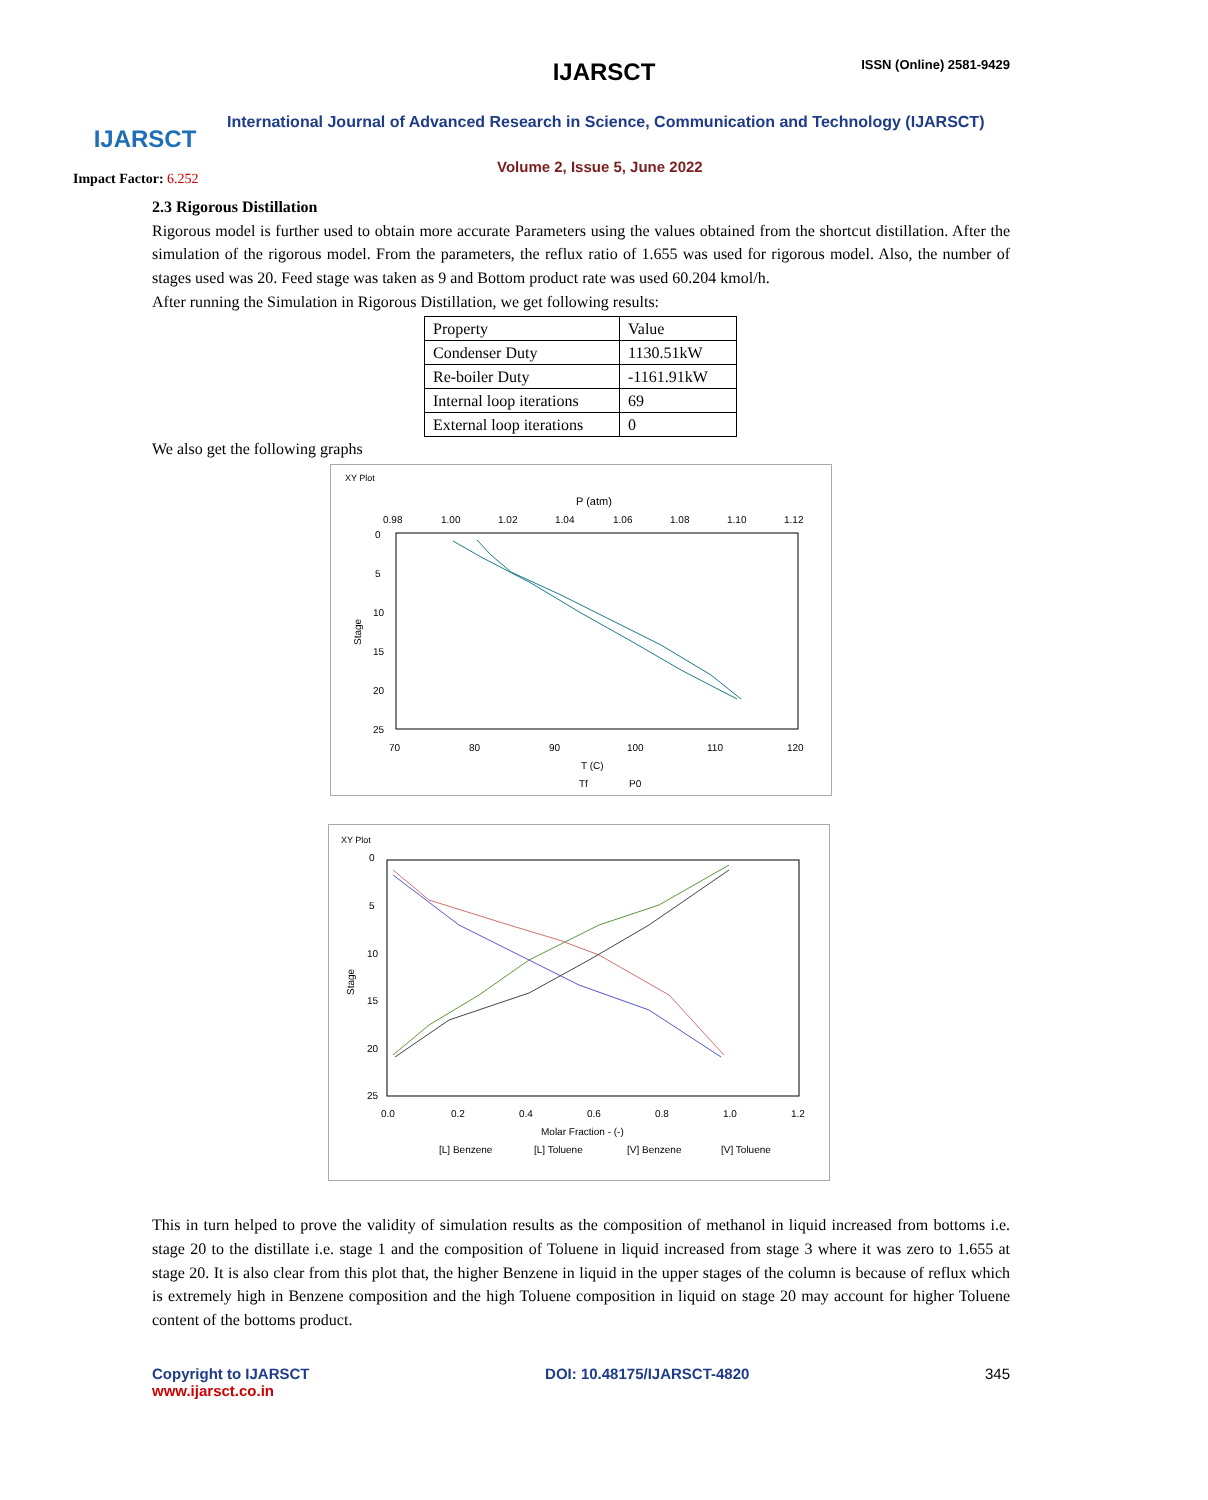IJARSCT
Impact Factor: 6.252
IJARSCT ISSN (Online) 2581-9429
International Journal of Advanced Research in Science, Communication and Technology (IJARSCT)
Volume 2, Issue 5, June 2022
2.3 Rigorous Distillation
Rigorous model is further used to obtain more accurate Parameters using the values obtained from the shortcut distillation. After the simulation of the rigorous model. From the parameters, the reflux ratio of 1.655 was used for rigorous model. Also, the number of stages used was 20. Feed stage was taken as 9 and Bottom product rate was used 60.204 kmol/h.
After running the Simulation in Rigorous Distillation, we get following results:
| Property | Value |
| Condenser Duty | 1130.51kW |
| Re-boiler Duty | -1161.91kW |
| Internal loop iterations | 69 |
| External loop iterations | 0 |
We also get the following graphs
XY Plot
P (atm)
0.98
1.00
1.02
1.04
1.06
1.08
1.10
1.12
0
5
10
15
20
25
70
80
90
100
110
120
T (C)
Stage
Tf
P0
XY Plot
0
5
10
15
20
25
0.0
0.2
0.4
0.6
0.8
1.0
1.2
Molar Fraction - (-)
Stage
[L] Benzene
[L] Toluene
[V] Benzene
[V] Toluene
This in turn helped to prove the validity of simulation results as the composition of methanol in liquid increased from bottoms i.e. stage 20 to the distillate i.e. stage 1 and the composition of Toluene in liquid increased from stage 3 where it was zero to 1.655 at stage 20. It is also clear from this plot that, the higher Benzene in liquid in the upper stages of the column is because of reflux which is extremely high in Benzene composition and the high Toluene composition in liquid on stage 20 may account for higher Toluene content of the bottoms product.
Copyright to IJARSCT
www.ijarsct.co.in
DOI: 10.48175/IJARSCT-4820 345